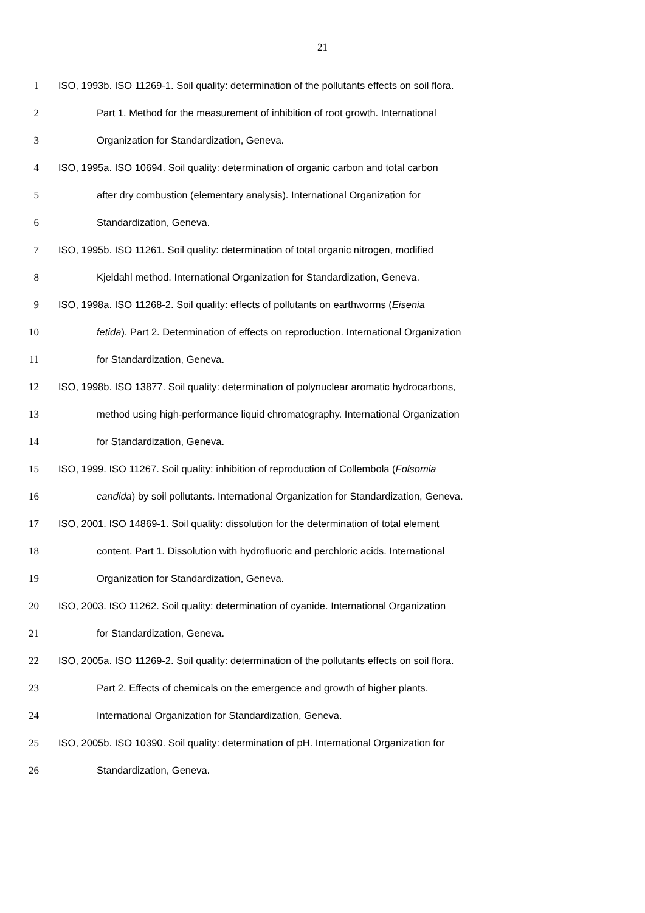21
1 ISO, 1993b. ISO 11269-1. Soil quality: determination of the pollutants effects on soil flora.
2 Part 1. Method for the measurement of inhibition of root growth. International
3 Organization for Standardization, Geneva.
4 ISO, 1995a. ISO 10694. Soil quality: determination of organic carbon and total carbon
5 after dry combustion (elementary analysis). International Organization for
6 Standardization, Geneva.
7 ISO, 1995b. ISO 11261. Soil quality: determination of total organic nitrogen, modified
8 Kjeldahl method. International Organization for Standardization, Geneva.
9 ISO, 1998a. ISO 11268-2. Soil quality: effects of pollutants on earthworms (Eisenia
10 fetida). Part 2. Determination of effects on reproduction. International Organization
11 for Standardization, Geneva.
12 ISO, 1998b. ISO 13877. Soil quality: determination of polynuclear aromatic hydrocarbons,
13 method using high-performance liquid chromatography. International Organization
14 for Standardization, Geneva.
15 ISO, 1999. ISO 11267. Soil quality: inhibition of reproduction of Collembola (Folsomia
16 candida) by soil pollutants. International Organization for Standardization, Geneva.
17 ISO, 2001. ISO 14869-1. Soil quality: dissolution for the determination of total element
18 content. Part 1. Dissolution with hydrofluoric and perchloric acids. International
19 Organization for Standardization, Geneva.
20 ISO, 2003. ISO 11262. Soil quality: determination of cyanide. International Organization
21 for Standardization, Geneva.
22 ISO, 2005a. ISO 11269-2. Soil quality: determination of the pollutants effects on soil flora.
23 Part 2. Effects of chemicals on the emergence and growth of higher plants.
24 International Organization for Standardization, Geneva.
25 ISO, 2005b. ISO 10390. Soil quality: determination of pH. International Organization for
26 Standardization, Geneva.